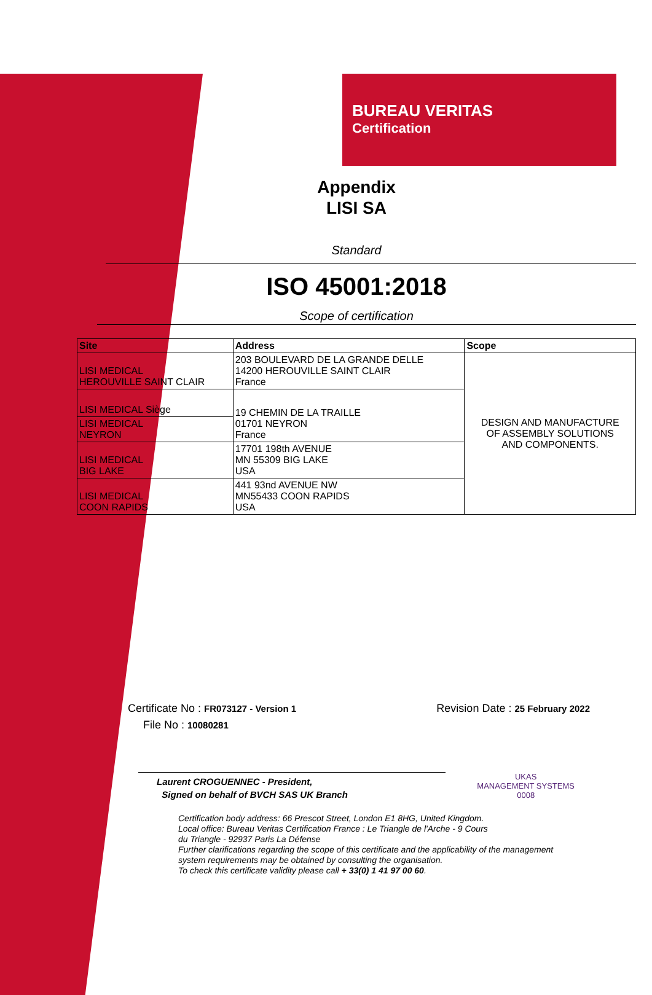BUREAU VERITAS
Certification
Appendix
LISI SA
Standard
ISO 45001:2018
Scope of certification
| Site | Address | Scope |
| --- | --- | --- |
| LISI MEDICAL HEROUVILLE SAINT CLAIR | 203 BOULEVARD DE LA GRANDE DELLE 14200 HEROUVILLE SAINT CLAIR France | DESIGN AND MANUFACTURE OF ASSEMBLY SOLUTIONS AND COMPONENTS. |
| LISI MEDICAL Siège | 19 CHEMIN DE LA TRAILLE 01701 NEYRON France | |
| LISI MEDICAL NEYRON | | |
| LISI MEDICAL BIG LAKE | 17701 198th AVENUE MN 55309 BIG LAKE USA | |
| LISI MEDICAL COON RAPIDS | 441 93nd AVENUE NW MN55433 COON RAPIDS USA | |
Certificate No : FR073127 - Version 1
File No : 10080281
Revision Date : 25 February 2022
Laurent CROGUENNEC - President,
Signed on behalf of BVCH SAS UK Branch
UKAS
MANAGEMENT SYSTEMS
0008
Certification body address: 66 Prescot Street, London E1 8HG, United Kingdom.
Local office: Bureau Veritas Certification France : Le Triangle de l'Arche - 9 Cours
du Triangle - 92937 Paris La Défense
Further clarifications regarding the scope of this certificate and the applicability of the management
system requirements may be obtained by consulting the organisation.
To check this certificate validity please call + 33(0) 1 41 97 00 60.